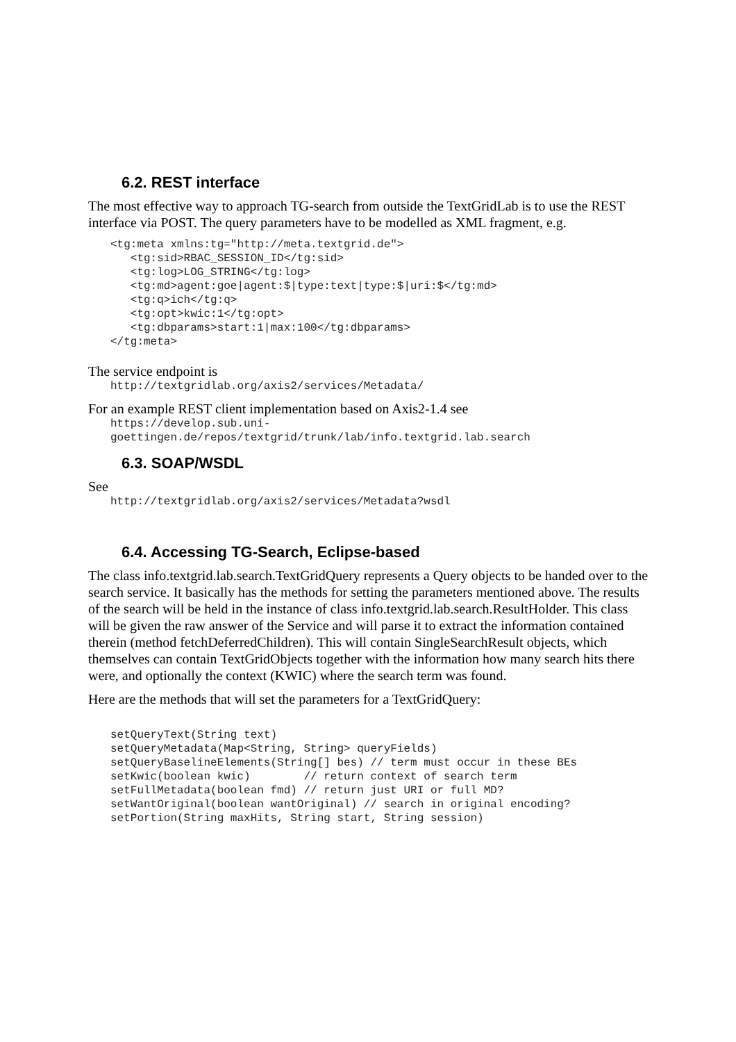6.2. REST interface
The most effective way to approach TG-search from outside the TextGridLab is to use the REST interface via POST. The query parameters have to be modelled as XML fragment, e.g.
<tg:meta xmlns:tg="http://meta.textgrid.de">
   <tg:sid>RBAC_SESSION_ID</tg:sid>
   <tg:log>LOG_STRING</tg:log>
   <tg:md>agent:goe|agent:$|type:text|type:$|uri:$</tg:md>
   <tg:q>ich</tg:q>
   <tg:opt>kwic:1</tg:opt>
   <tg:dbparams>start:1|max:100</tg:dbparams>
</tg:meta>
The service endpoint is
http://textgridlab.org/axis2/services/Metadata/
For an example REST client implementation based on Axis2-1.4 see
https://develop.sub.uni-
goettingen.de/repos/textgrid/trunk/lab/info.textgrid.lab.search
6.3. SOAP/WSDL
See
http://textgridlab.org/axis2/services/Metadata?wsdl
6.4. Accessing TG-Search, Eclipse-based
The class info.textgrid.lab.search.TextGridQuery represents a Query objects to be handed over to the search service. It basically has the methods for setting the parameters mentioned above. The results of the search will be held in the instance of class info.textgrid.lab.search.ResultHolder. This class will be given the raw answer of the Service and will parse it to extract the information contained therein (method fetchDeferredChildren). This will contain SingleSearchResult objects, which themselves can contain TextGridObjects together with the information how many search hits there were, and optionally the context (KWIC) where the search term was found.
Here are the methods that will set the parameters for a TextGridQuery:
setQueryText(String text)
setQueryMetadata(Map<String, String> queryFields)
setQueryBaselineElements(String[] bes) // term must occur in these BEs
setKwic(boolean kwic)        // return context of search term
setFullMetadata(boolean fmd) // return just URI or full MD?
setWantOriginal(boolean wantOriginal) // search in original encoding?
setPortion(String maxHits, String start, String session)